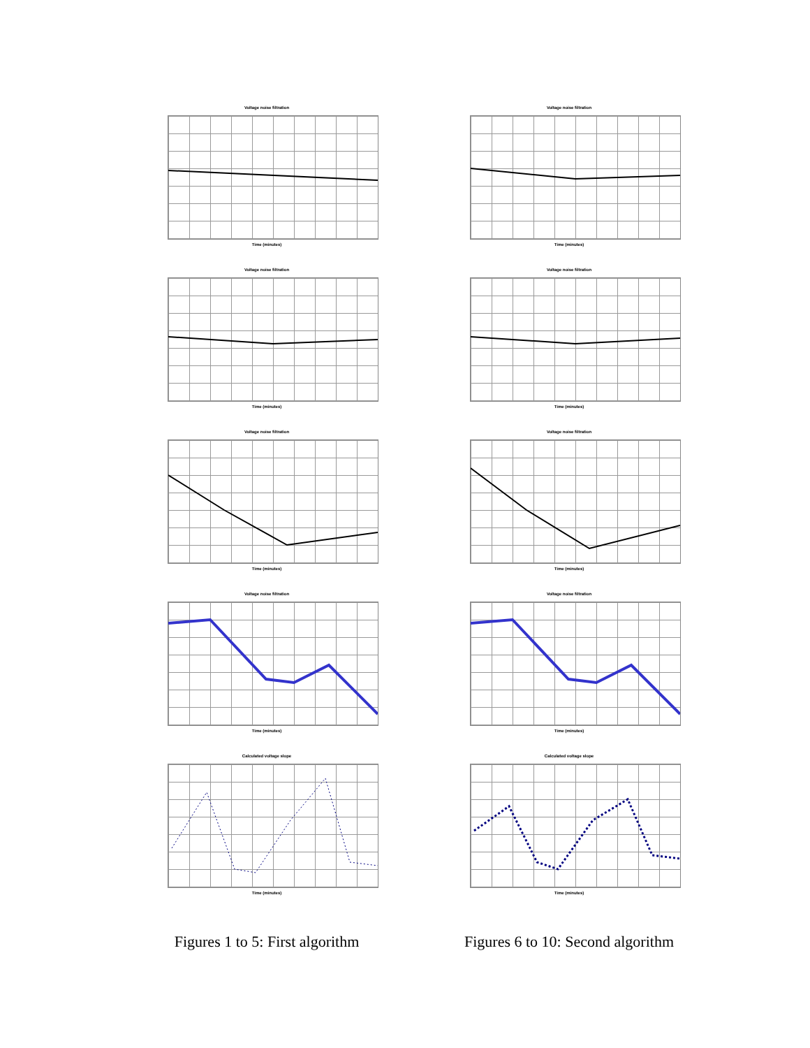Voltage noise filtration
Time (minutes)
Voltage noise filtration
Time (minutes)
Voltage noise filtration
Time (minutes)
Voltage noise filtration
Time (minutes)
Calculated voltage slope
Time (minutes)
Figures 1 to 5: First algorithm
Voltage noise filtration
Time (minutes)
Voltage noise filtration
Time (minutes)
Voltage noise filtration
Time (minutes)
Voltage noise filtration
Time (minutes)
Calculated voltage slope
Time (minutes)
Figures 6 to 10: Second algorithm